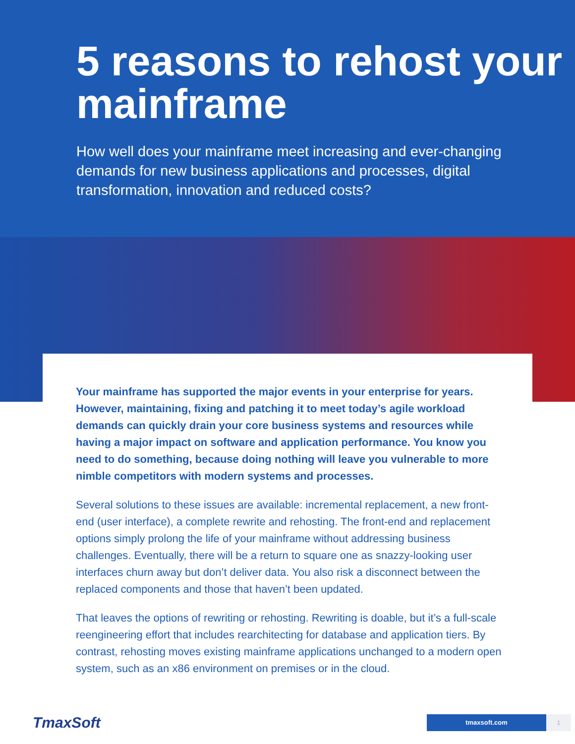5 reasons to rehost your mainframe
How well does your mainframe meet increasing and ever-changing demands for new business applications and processes, digital transformation, innovation and reduced costs?
Your mainframe has supported the major events in your enterprise for years. However, maintaining, fixing and patching it to meet today’s agile workload demands can quickly drain your core business systems and resources while having a major impact on software and application performance. You know you need to do something, because doing nothing will leave you vulnerable to more nimble competitors with modern systems and processes.
Several solutions to these issues are available: incremental replacement, a new front-end (user interface), a complete rewrite and rehosting. The front-end and replacement options simply prolong the life of your mainframe without addressing business challenges. Eventually, there will be a return to square one as snazzy-looking user interfaces churn away but don’t deliver data. You also risk a disconnect between the replaced components and those that haven’t been updated.
That leaves the options of rewriting or rehosting. Rewriting is doable, but it’s a full-scale reengineering effort that includes rearchitecting for database and application tiers. By contrast, rehosting moves existing mainframe applications unchanged to a modern open system, such as an x86 environment on premises or in the cloud.
TmaxSoft
tmaxsoft.com 1